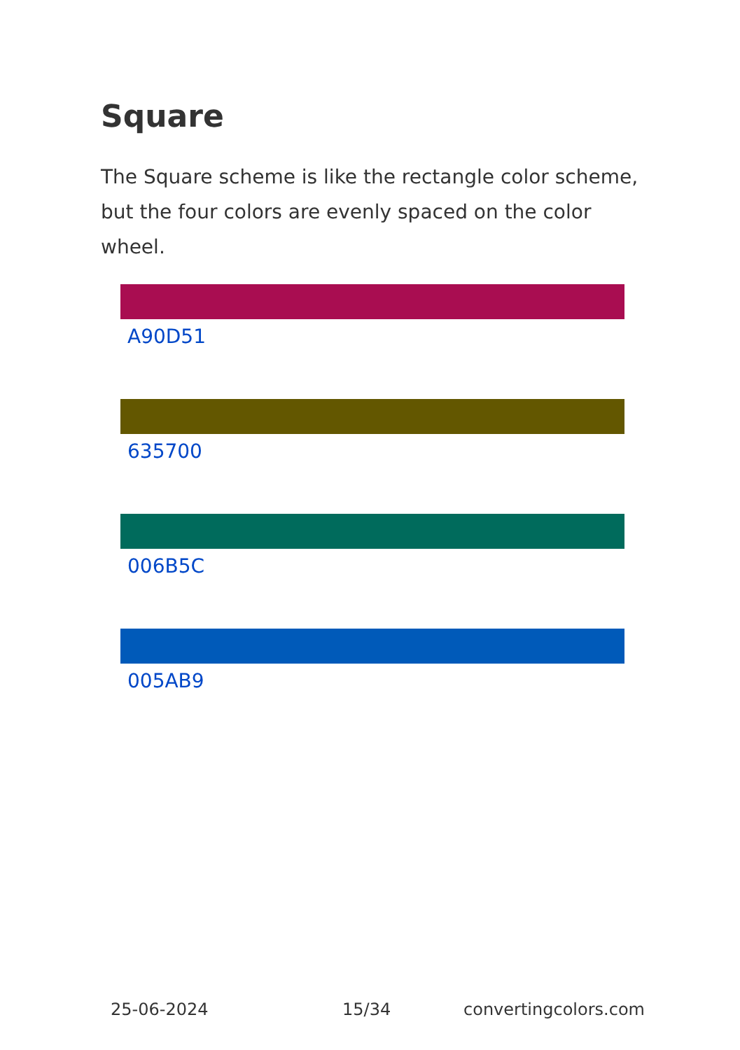Square
The Square scheme is like the rectangle color scheme, but the four colors are evenly spaced on the color wheel.
A90D51
635700
006B5C
005AB9
25-06-2024 15/34 convertingcolors.com